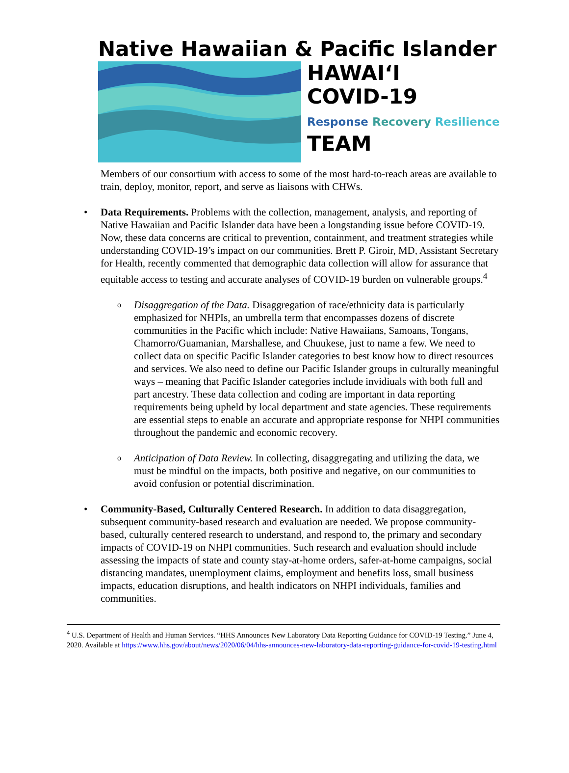Native Hawaiian & Pacific Islander
HAWAIʻI
COVID-19
Response Recovery Resilience
TEAM
Members of our consortium with access to some of the most hard-to-reach areas are available to train, deploy, monitor, report, and serve as liaisons with CHWs.
• Data Requirements. Problems with the collection, management, analysis, and reporting of Native Hawaiian and Pacific Islander data have been a longstanding issue before COVID-19. Now, these data concerns are critical to prevention, containment, and treatment strategies while understanding COVID-19’s impact on our communities. Brett P. Giroir, MD, Assistant Secretary for Health, recently commented that demographic data collection will allow for assurance that equitable access to testing and accurate analyses of COVID-19 burden on vulnerable groups.<sup>4</sup>
o Disaggregation of the Data. Disaggregation of race/ethnicity data is particularly emphasized for NHPIs, an umbrella term that encompasses dozens of discrete communities in the Pacific which include: Native Hawaiians, Samoans, Tongans, Chamorro/Guamanian, Marshallese, and Chuukese, just to name a few. We need to collect data on specific Pacific Islander categories to best know how to direct resources and services. We also need to define our Pacific Islander groups in culturally meaningful ways – meaning that Pacific Islander categories include invidiuals with both full and part ancestry. These data collection and coding are important in data reporting requirements being upheld by local department and state agencies. These requirements are essential steps to enable an accurate and appropriate response for NHPI communities throughout the pandemic and economic recovery.
o Anticipation of Data Review. In collecting, disaggregating and utilizing the data, we must be mindful on the impacts, both positive and negative, on our communities to avoid confusion or potential discrimination.
• Community-Based, Culturally Centered Research. In addition to data disaggregation, subsequent community-based research and evaluation are needed. We propose community-based, culturally centered research to understand, and respond to, the primary and secondary impacts of COVID-19 on NHPI communities. Such research and evaluation should include assessing the impacts of state and county stay-at-home orders, safer-at-home campaigns, social distancing mandates, unemployment claims, employment and benefits loss, small business impacts, education disruptions, and health indicators on NHPI individuals, families and communities.
<sup>4</sup> U.S. Department of Health and Human Services. “HHS Announces New Laboratory Data Reporting Guidance for COVID-19 Testing.” June 4, 2020. Available at https://www.hhs.gov/about/news/2020/06/04/hhs-announces-new-laboratory-data-reporting-guidance-for-covid-19-testing.html